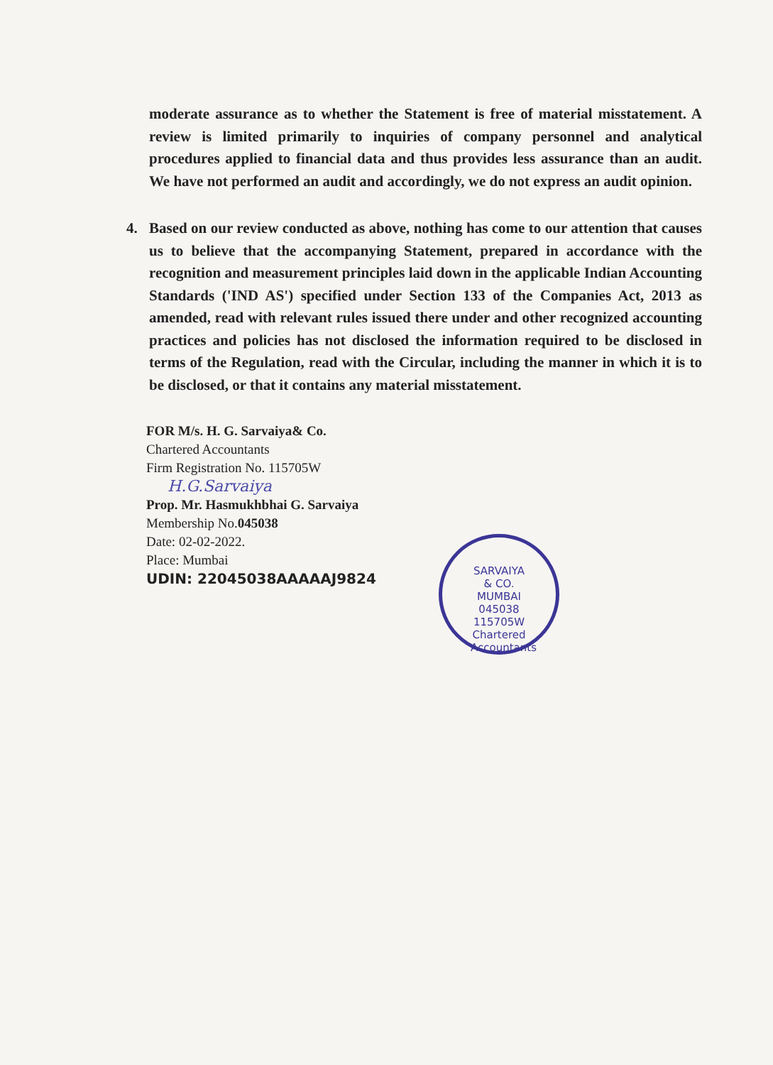moderate assurance as to whether the Statement is free of material misstatement. A review is limited primarily to inquiries of company personnel and analytical procedures applied to financial data and thus provides less assurance than an audit. We have not performed an audit and accordingly, we do not express an audit opinion.
4. Based on our review conducted as above, nothing has come to our attention that causes us to believe that the accompanying Statement, prepared in accordance with the recognition and measurement principles laid down in the applicable Indian Accounting Standards ('IND AS') specified under Section 133 of the Companies Act, 2013 as amended, read with relevant rules issued there under and other recognized accounting practices and policies has not disclosed the information required to be disclosed in terms of the Regulation, read with the Circular, including the manner in which it is to be disclosed, or that it contains any material misstatement.
FOR M/s. H. G. Sarvaiya& Co.
Chartered Accountants
Firm Registration No. 115705W
H.G.Sarvaiya
Prop. Mr. Hasmukhbhai G. Sarvaiya
Membership No.045038
Date: 02-02-2022.
Place: Mumbai
UDIN: 22045038AAAAAJ9824
SARVAIYA & CO.
MUMBAI
045038
115705W
Chartered Accountants